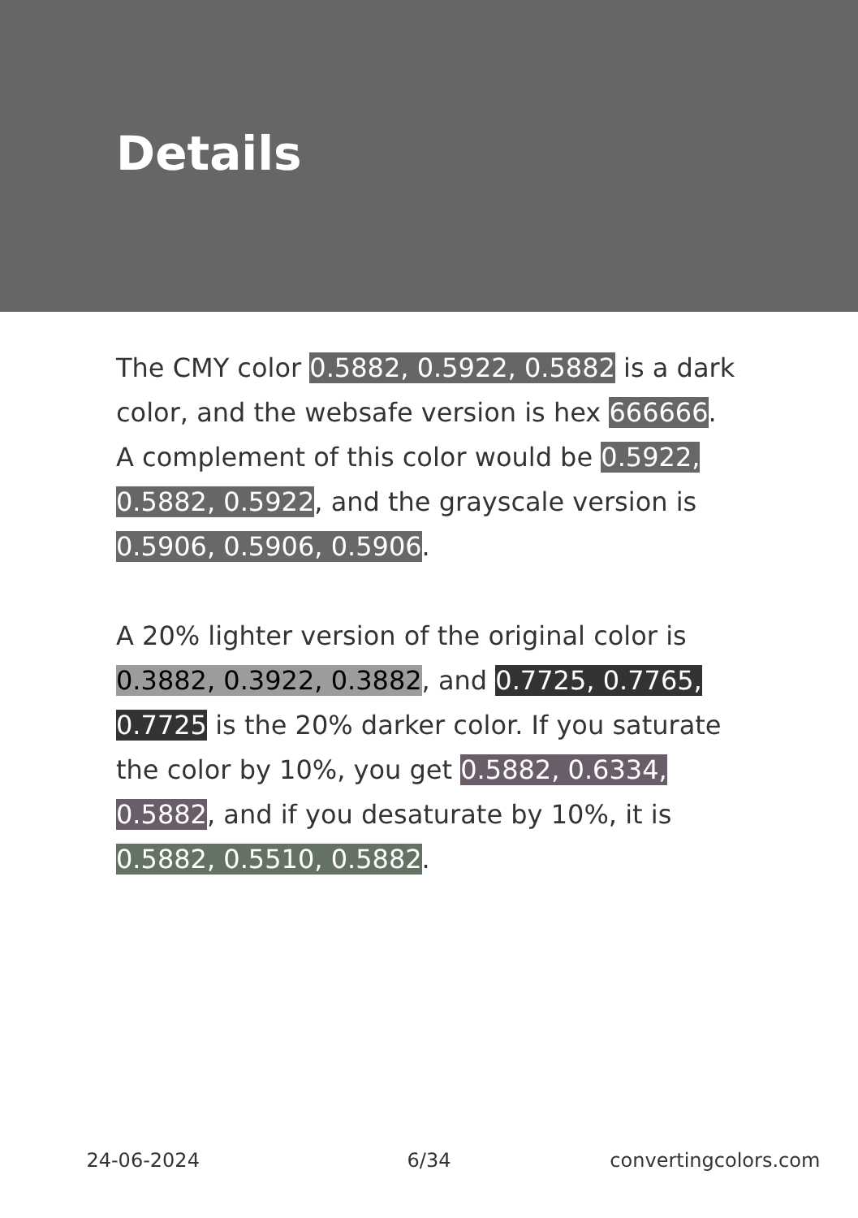Details
The CMY color 0.5882, 0.5922, 0.5882 is a dark color, and the websafe version is hex 666666. A complement of this color would be 0.5922, 0.5882, 0.5922, and the grayscale version is 0.5906, 0.5906, 0.5906.
A 20% lighter version of the original color is 0.3882, 0.3922, 0.3882, and 0.7725, 0.7765, 0.7725 is the 20% darker color. If you saturate the color by 10%, you get 0.5882, 0.6334, 0.5882, and if you desaturate by 10%, it is 0.5882, 0.5510, 0.5882.
24-06-2024 6/34 convertingcolors.com